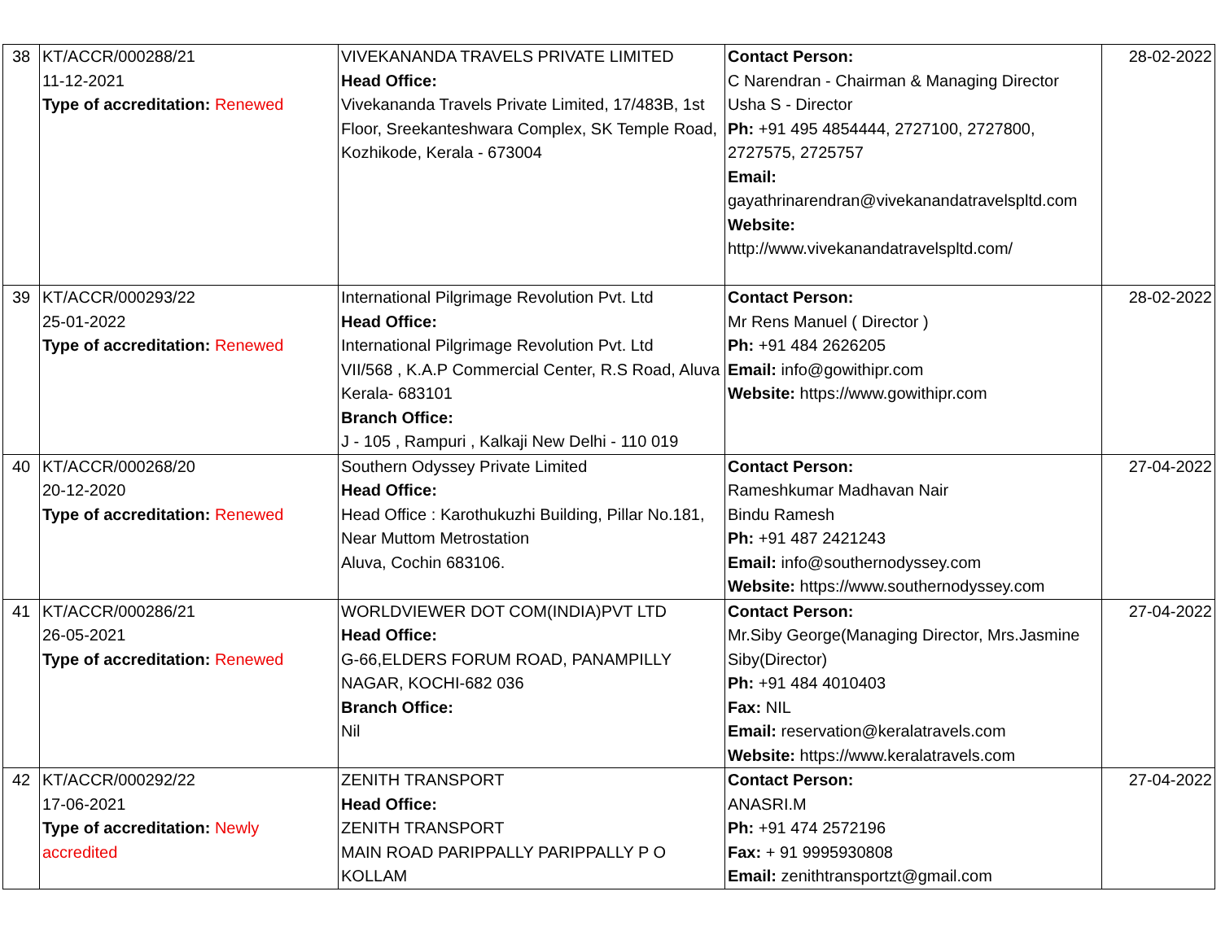| 38 | KT/ACCR/000288/21 11-12-2021 Type of accreditation: Renewed | VIVEKANANDA TRAVELS PRIVATE LIMITED Head Office: Vivekananda Travels Private Limited, 17/483B, 1st Floor, Sreekanteshwara Complex, SK Temple Road, Kozhikode, Kerala - 673004 | Contact Person: C Narendran - Chairman & Managing Director Usha S - Director Ph: +91 495 4854444, 2727100, 2727800, 2727575, 2725757 Email: gayathrinarendran@vivekanandatravelspltd.com Website: http://www.vivekanandatravelspltd.com/ | 28-02-2022 |
| 39 | KT/ACCR/000293/22 25-01-2022 Type of accreditation: Renewed | International Pilgrimage Revolution Pvt. Ltd Head Office: International Pilgrimage Revolution Pvt. Ltd VII/568 , K.A.P Commercial Center, R.S Road, Aluva Kerala- 683101 Branch Office: J - 105 , Rampuri , Kalkaji New Delhi - 110 019 | Contact Person: Mr Rens Manuel ( Director ) Ph: +91 484 2626205 Email: info@gowithipr.com Website: https://www.gowithipr.com | 28-02-2022 |
| 40 | KT/ACCR/000268/20 20-12-2020 Type of accreditation: Renewed | Southern Odyssey Private Limited Head Office: Head Office : Karothukuzhi Building, Pillar No.181, Near Muttom Metrostation Aluva, Cochin 683106. | Contact Person: Rameshkumar Madhavan Nair Bindu Ramesh Ph: +91 487 2421243 Email: info@southernodyssey.com Website: https://www.southernodyssey.com | 27-04-2022 |
| 41 | KT/ACCR/000286/21 26-05-2021 Type of accreditation: Renewed | WORLDVIEWER DOT COM(INDIA)PVT LTD Head Office: G-66,ELDERS FORUM ROAD, PANAMPILLY NAGAR, KOCHI-682 036 Branch Office: Nil | Contact Person: Mr.Siby George(Managing Director, Mrs.Jasmine Siby(Director) Ph: +91 484 4010403 Fax: NIL Email: reservation@keralatravels.com Website: https://www.keralatravels.com | 27-04-2022 |
| 42 | KT/ACCR/000292/22 17-06-2021 Type of accreditation: Newly accredited | ZENITH TRANSPORT Head Office: ZENITH TRANSPORT MAIN ROAD PARIPPALLY PARIPPALLY P O KOLLAM | Contact Person: ANASRI.M Ph: +91 474 2572196 Fax: + 91 9995930808 Email: zenithtransportzt@gmail.com | 27-04-2022 |